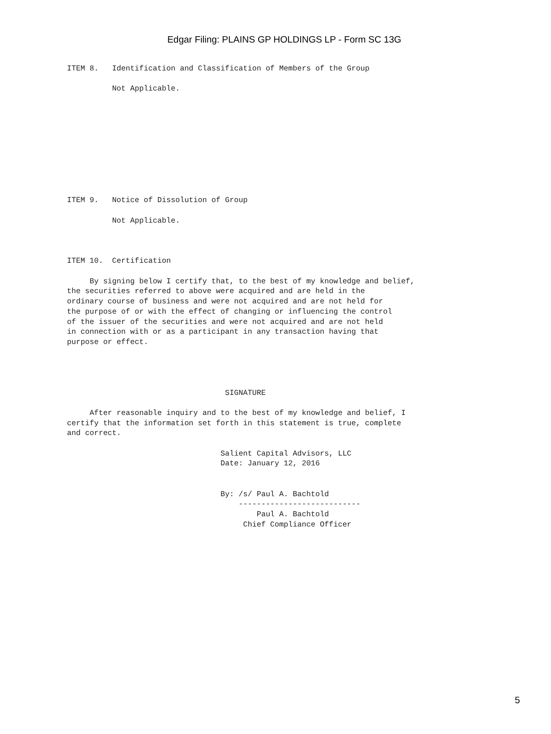Edgar Filing: PLAINS GP HOLDINGS LP - Form SC 13G
ITEM 8.   Identification and Classification of Members of the Group

          Not Applicable.










ITEM 9.   Notice of Dissolution of Group

          Not Applicable.



ITEM 10.  Certification

     By signing below I certify that, to the best of my knowledge and belief,
the securities referred to above were acquired and are held in the
ordinary course of business and were not acquired and are not held for
the purpose of or with the effect of changing or influencing the control
of the issuer of the securities and were not acquired and are not held
in connection with or as a participant in any transaction having that
purpose or effect.




                                   SIGNATURE

     After reasonable inquiry and to the best of my knowledge and belief, I
certify that the information set forth in this statement is true, complete
and correct.

                                  Salient Capital Advisors, LLC
                                  Date: January 12, 2016


                                  By: /s/ Paul A. Bachtold
                                      ---------------------------
                                          Paul A. Bachtold
                                       Chief Compliance Officer
5